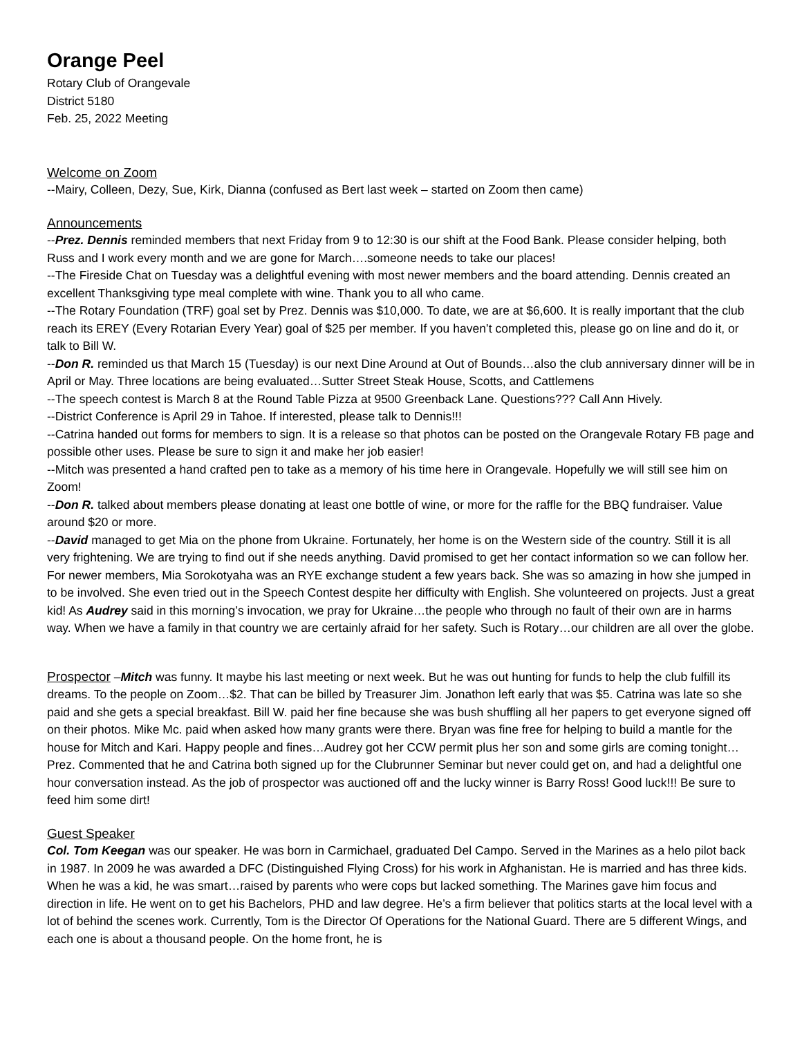Orange Peel
Rotary Club of Orangevale
District 5180
Feb. 25, 2022 Meeting
Welcome on Zoom
--Mairy, Colleen, Dezy, Sue, Kirk, Dianna (confused as Bert last week – started on Zoom then came)
Announcements
--Prez. Dennis reminded members that next Friday from 9 to 12:30 is our shift at the Food Bank. Please consider helping, both Russ and I work every month and we are gone for March….someone needs to take our places!
--The Fireside Chat on Tuesday was a delightful evening with most newer members and the board attending. Dennis created an excellent Thanksgiving type meal complete with wine. Thank you to all who came.
--The Rotary Foundation (TRF) goal set by Prez. Dennis was $10,000. To date, we are at $6,600. It is really important that the club reach its EREY (Every Rotarian Every Year) goal of $25 per member. If you haven’t completed this, please go on line and do it, or talk to Bill W.
--Don R. reminded us that March 15 (Tuesday) is our next Dine Around at Out of Bounds…also the club anniversary dinner will be in April or May. Three locations are being evaluated…Sutter Street Steak House, Scotts, and Cattlemens
--The speech contest is March 8 at the Round Table Pizza at 9500 Greenback Lane. Questions??? Call Ann Hively.
--District Conference is April 29 in Tahoe. If interested, please talk to Dennis!!!
--Catrina handed out forms for members to sign. It is a release so that photos can be posted on the Orangevale Rotary FB page and possible other uses. Please be sure to sign it and make her job easier!
--Mitch was presented a hand crafted pen to take as a memory of his time here in Orangevale. Hopefully we will still see him on Zoom!
--Don R. talked about members please donating at least one bottle of wine, or more for the raffle for the BBQ fundraiser. Value around $20 or more.
--David managed to get Mia on the phone from Ukraine. Fortunately, her home is on the Western side of the country. Still it is all very frightening. We are trying to find out if she needs anything. David promised to get her contact information so we can follow her. For newer members, Mia Sorokotyaha was an RYE exchange student a few years back. She was so amazing in how she jumped in to be involved. She even tried out in the Speech Contest despite her difficulty with English. She volunteered on projects. Just a great kid! As Audrey said in this morning’s invocation, we pray for Ukraine…the people who through no fault of their own are in harms way. When we have a family in that country we are certainly afraid for her safety. Such is Rotary…our children are all over the globe.
Prospector –Mitch was funny. It maybe his last meeting or next week. But he was out hunting for funds to help the club fulfill its dreams. To the people on Zoom…$2. That can be billed by Treasurer Jim. Jonathon left early that was $5. Catrina was late so she paid and she gets a special breakfast. Bill W. paid her fine because she was bush shuffling all her papers to get everyone signed off on their photos. Mike Mc. paid when asked how many grants were there. Bryan was fine free for helping to build a mantle for the house for Mitch and Kari. Happy people and fines…Audrey got her CCW permit plus her son and some girls are coming tonight… Prez. Commented that he and Catrina both signed up for the Clubrunner Seminar but never could get on, and had a delightful one hour conversation instead. As the job of prospector was auctioned off and the lucky winner is Barry Ross! Good luck!!! Be sure to feed him some dirt!
Guest Speaker
Col. Tom Keegan was our speaker. He was born in Carmichael, graduated Del Campo. Served in the Marines as a helo pilot back in 1987. In 2009 he was awarded a DFC (Distinguished Flying Cross) for his work in Afghanistan. He is married and has three kids. When he was a kid, he was smart…raised by parents who were cops but lacked something. The Marines gave him focus and direction in life. He went on to get his Bachelors, PHD and law degree. He’s a firm believer that politics starts at the local level with a lot of behind the scenes work. Currently, Tom is the Director Of Operations for the National Guard. There are 5 different Wings, and each one is about a thousand people. On the home front, he is